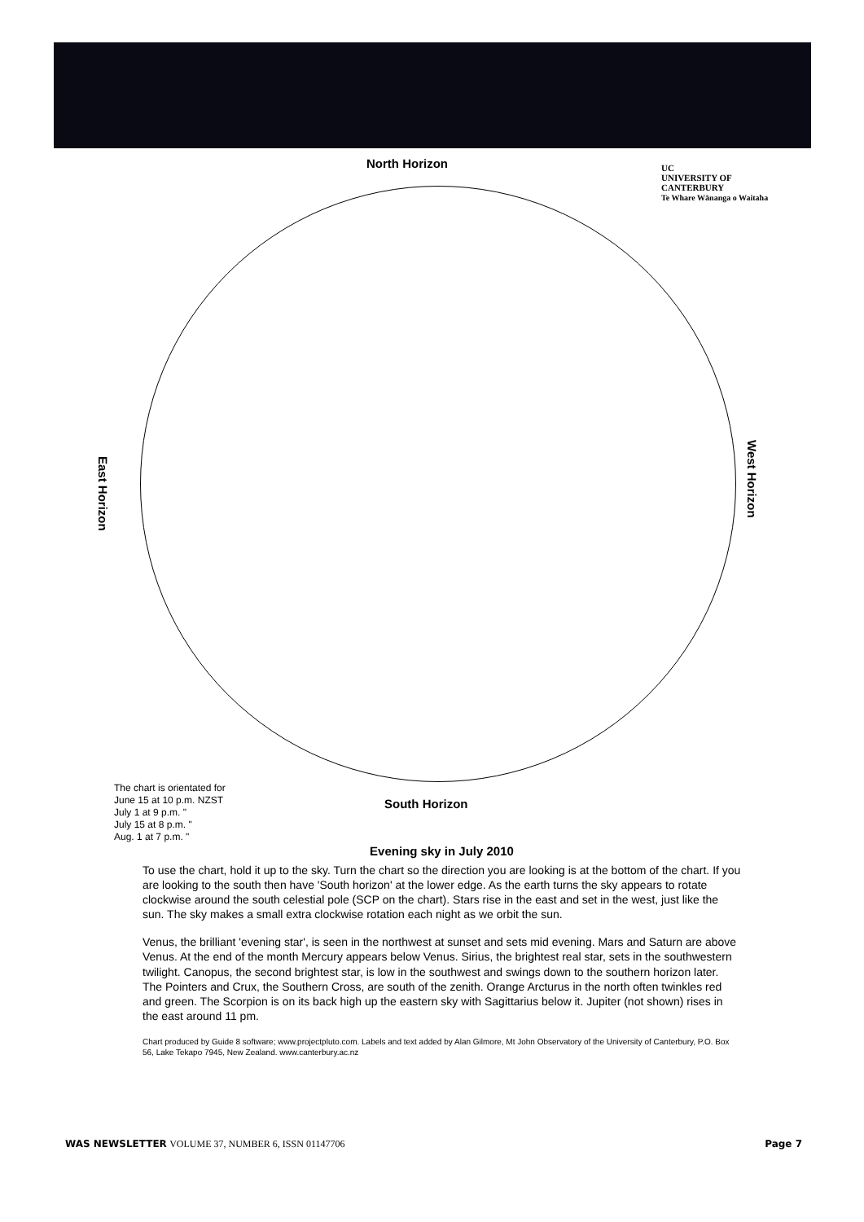North Horizon
UC
UNIVERSITY OF
CANTERBURY
Te Whare Wānanga o Waitaha
East Horizon
West Horizon
The chart is orientated for
June 15 at 10 p.m. NZST
July 1 at 9 p.m. "
July 15 at 8 p.m. "
Aug. 1 at 7 p.m. "
South Horizon
Evening sky in July 2010
To use the chart, hold it up to the sky. Turn the chart so the direction you are looking is at the bottom of the chart. If you are looking to the south then have 'South horizon' at the lower edge. As the earth turns the sky appears to rotate clockwise around the south celestial pole (SCP on the chart). Stars rise in the east and set in the west, just like the sun. The sky makes a small extra clockwise rotation each night as we orbit the sun.
Venus, the brilliant 'evening star', is seen in the northwest at sunset and sets mid evening. Mars and Saturn are above Venus. At the end of the month Mercury appears below Venus. Sirius, the brightest real star, sets in the southwestern twilight. Canopus, the second brightest star, is low in the southwest and swings down to the southern horizon later. The Pointers and Crux, the Southern Cross, are south of the zenith. Orange Arcturus in the north often twinkles red and green. The Scorpion is on its back high up the eastern sky with Sagittarius below it. Jupiter (not shown) rises in the east around 11 pm.
Chart produced by Guide 8 software; www.projectpluto.com. Labels and text added by Alan Gilmore, Mt John Observatory of the University of Canterbury, P.O. Box 56, Lake Tekapo 7945, New Zealand. www.canterbury.ac.nz
WAS NEWSLETTER VOLUME 37, NUMBER 6, ISSN 01147706 Page 7